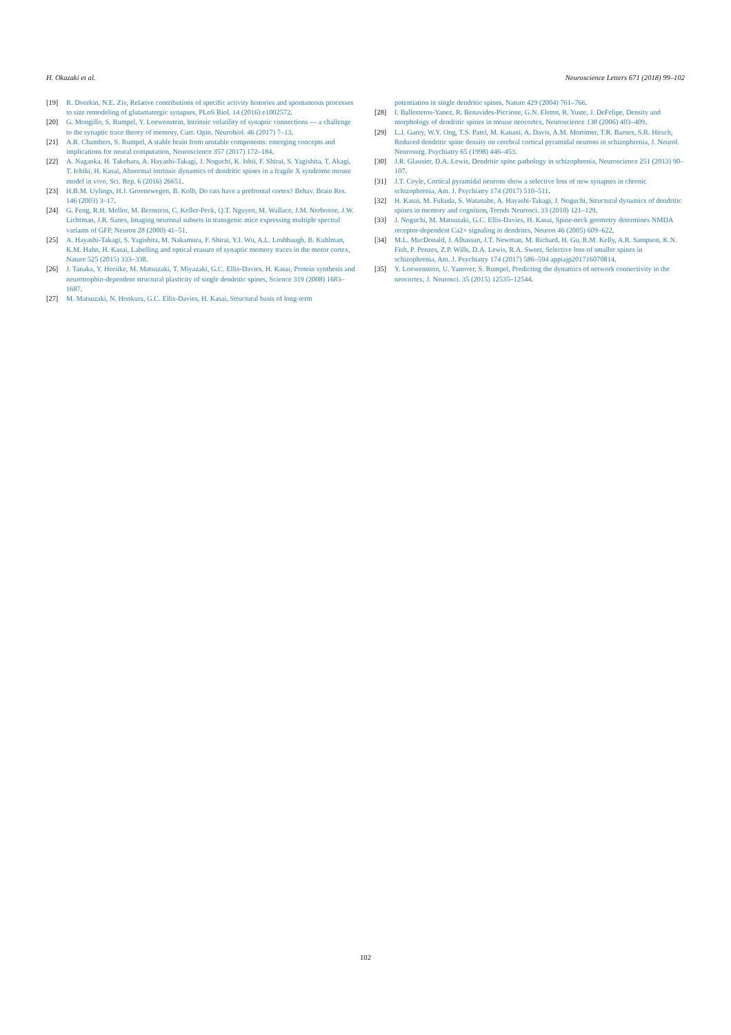H. Okazaki et al. Neuroscience Letters 671 (2018) 99–102
[19] R. Dvorkin, N.E. Ziv, Relative contributions of specific activity histories and spontaneous processes to size remodeling of glutamatergic synapses, PLoS Biol. 14 (2016) e1002572.
[20] G. Mongillo, S. Rumpel, Y. Loewenstein, Intrinsic volatility of synaptic connections — a challenge to the synaptic trace theory of memory, Curr. Opin. Neurobiol. 46 (2017) 7–13.
[21] A.R. Chambers, S. Rumpel, A stable brain from unstable components: emerging concepts and implications for neural computation, Neuroscience 357 (2017) 172–184.
[22] A. Nagaoka, H. Takehara, A. Hayashi-Takagi, J. Noguchi, K. Ishii, F. Shirai, S. Yagishita, T. Akagi, T. Ichiki, H. Kasai, Abnormal intrinsic dynamics of dendritic spines in a fragile X syndrome mouse model in vivo, Sci. Rep. 6 (2016) 26651.
[23] H.B.M. Uylings, H.J. Groenewegen, B. Kolb, Do rats have a prefrontal cortex? Behav. Brain Res. 146 (2003) 3–17.
[24] G. Feng, R.H. Mellor, M. Bernstein, C. Keller-Peck, Q.T. Nguyen, M. Wallace, J.M. Nerbonne, J.W. Lichtman, J.R. Sanes, Imaging neuronal subsets in transgenic mice expressing multiple spectral variants of GFP, Neuron 28 (2000) 41–51.
[25] A. Hayashi-Takagi, S. Yagishita, M. Nakamura, F. Shirai, Y.I. Wu, A.L. Loshbaugh, B. Kuhlman, K.M. Hahn, H. Kasai, Labelling and optical erasure of synaptic memory traces in the motor cortex, Nature 525 (2015) 333–338.
[26] J. Tanaka, Y. Horiike, M. Matsuzaki, T. Miyazaki, G.C. Ellis-Davies, H. Kasai, Protein synthesis and neurotrophin-dependent structural plasticity of single dendritic spines, Science 319 (2008) 1683–1687.
[27] M. Matsuzaki, N. Honkura, G.C. Ellis-Davies, H. Kasai, Structural basis of long-term
potentiation in single dendritic spines, Nature 429 (2004) 761–766.
[28] I. Ballesteros-Yanez, R. Benavides-Piccione, G.N. Elston, R. Yuste, J. DeFelipe, Density and morphology of dendritic spines in mouse neocortex, Neuroscience 138 (2006) 403–409.
[29] L.J. Garey, W.Y. Ong, T.S. Patel, M. Kanani, A. Davis, A.M. Mortimer, T.R. Barnes, S.R. Hirsch, Reduced dendritic spine density on cerebral cortical pyramidal neurons in schizophrenia, J. Neurol. Neurosurg. Psychiatry 65 (1998) 446–453.
[30] J.R. Glausier, D.A. Lewis, Dendritic spine pathology in schizophrenia, Neuroscience 251 (2013) 90–107.
[31] J.T. Coyle, Cortical pyramidal neurons show a selective loss of new synapses in chronic schizophrenia, Am. J. Psychiatry 174 (2017) 510–511.
[32] H. Kasai, M. Fukuda, S. Watanabe, A. Hayashi-Takagi, J. Noguchi, Structural dynamics of dendritic spines in memory and cognition, Trends Neurosci. 33 (2010) 121–129.
[33] J. Noguchi, M. Matsuzaki, G.C. Ellis-Davies, H. Kasai, Spine-neck geometry determines NMDA receptor-dependent Ca2+ signaling in dendrites, Neuron 46 (2005) 609–622.
[34] M.L. MacDonald, J. Alhassan, J.T. Newman, M. Richard, H. Gu, R.M. Kelly, A.R. Sampson, K.N. Fish, P. Penzes, Z.P. Wills, D.A. Lewis, R.A. Sweet, Selective loss of smaller spines in schizophrenia, Am. J. Psychiatry 174 (2017) 586–594 appiajp201716070814.
[35] Y. Loewenstein, U. Yanover, S. Rumpel, Predicting the dynamics of network connectivity in the neocortex, J. Neurosci. 35 (2015) 12535–12544.
102